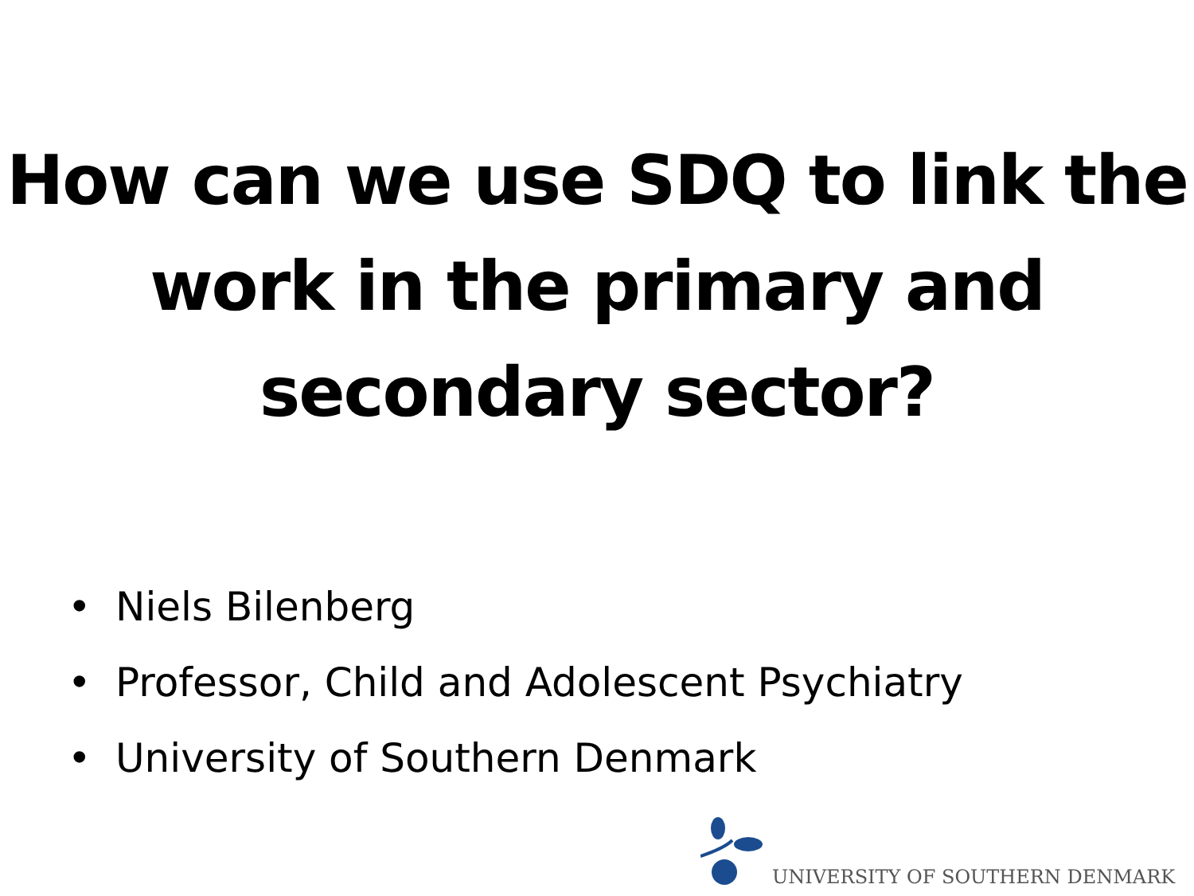How can we use SDQ to link the work in the primary and secondary sector?
• Niels Bilenberg
• Professor, Child and Adolescent Psychiatry
• University of Southern Denmark
UNIVERSITY OF SOUTHERN DENMARK